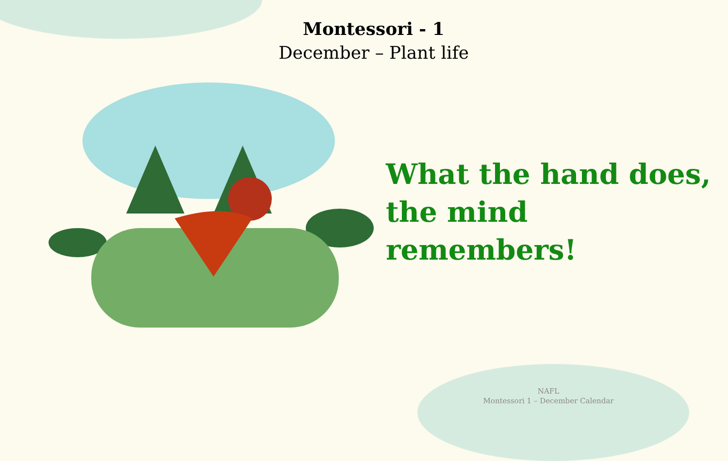Montessori - 1
December – Plant life
What the hand does,
the mind remembers!
NAFL
Montessori 1 – December Calendar